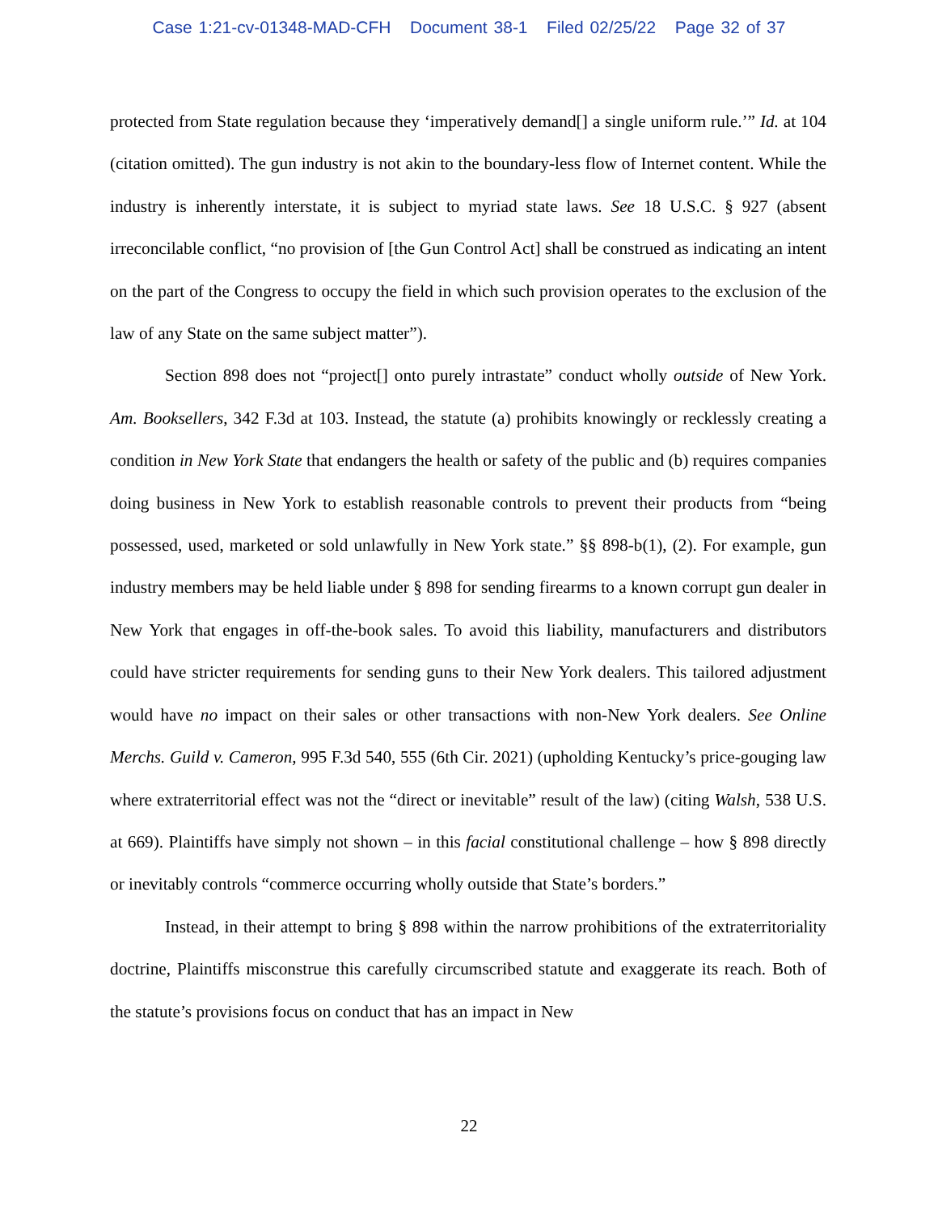Case 1:21-cv-01348-MAD-CFH Document 38-1 Filed 02/25/22 Page 32 of 37
protected from State regulation because they ‘imperatively demand[] a single uniform rule.’” Id. at 104 (citation omitted). The gun industry is not akin to the boundary-less flow of Internet content. While the industry is inherently interstate, it is subject to myriad state laws. See 18 U.S.C. § 927 (absent irreconcilable conflict, “no provision of [the Gun Control Act] shall be construed as indicating an intent on the part of the Congress to occupy the field in which such provision operates to the exclusion of the law of any State on the same subject matter”).
Section 898 does not “project[] onto purely intrastate” conduct wholly outside of New York. Am. Booksellers, 342 F.3d at 103. Instead, the statute (a) prohibits knowingly or recklessly creating a condition in New York State that endangers the health or safety of the public and (b) requires companies doing business in New York to establish reasonable controls to prevent their products from “being possessed, used, marketed or sold unlawfully in New York state.” §§ 898-b(1), (2). For example, gun industry members may be held liable under § 898 for sending firearms to a known corrupt gun dealer in New York that engages in off-the-book sales. To avoid this liability, manufacturers and distributors could have stricter requirements for sending guns to their New York dealers. This tailored adjustment would have no impact on their sales or other transactions with non-New York dealers. See Online Merchs. Guild v. Cameron, 995 F.3d 540, 555 (6th Cir. 2021) (upholding Kentucky’s price-gouging law where extraterritorial effect was not the “direct or inevitable” result of the law) (citing Walsh, 538 U.S. at 669). Plaintiffs have simply not shown – in this facial constitutional challenge – how § 898 directly or inevitably controls “commerce occurring wholly outside that State’s borders.”
Instead, in their attempt to bring § 898 within the narrow prohibitions of the extraterritoriality doctrine, Plaintiffs misconstrue this carefully circumscribed statute and exaggerate its reach. Both of the statute’s provisions focus on conduct that has an impact in New
22